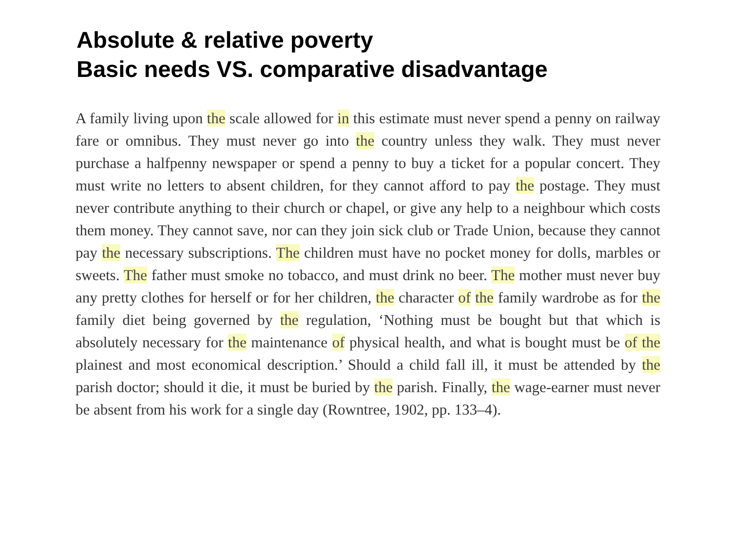Absolute & relative poverty
Basic needs VS. comparative disadvantage
A family living upon the scale allowed for in this estimate must never spend a penny on railway fare or omnibus. They must never go into the country unless they walk. They must never purchase a halfpenny newspaper or spend a penny to buy a ticket for a popular concert. They must write no letters to absent children, for they cannot afford to pay the postage. They must never contribute anything to their church or chapel, or give any help to a neighbour which costs them money. They cannot save, nor can they join sick club or Trade Union, because they cannot pay the necessary subscriptions. The children must have no pocket money for dolls, marbles or sweets. The father must smoke no tobacco, and must drink no beer. The mother must never buy any pretty clothes for herself or for her children, the character of the family wardrobe as for the family diet being governed by the regulation, ‘Nothing must be bought but that which is absolutely necessary for the maintenance of physical health, and what is bought must be of the plainest and most economical description.’ Should a child fall ill, it must be attended by the parish doctor; should it die, it must be buried by the parish. Finally, the wage-earner must never be absent from his work for a single day (Rowntree, 1902, pp. 133–4).